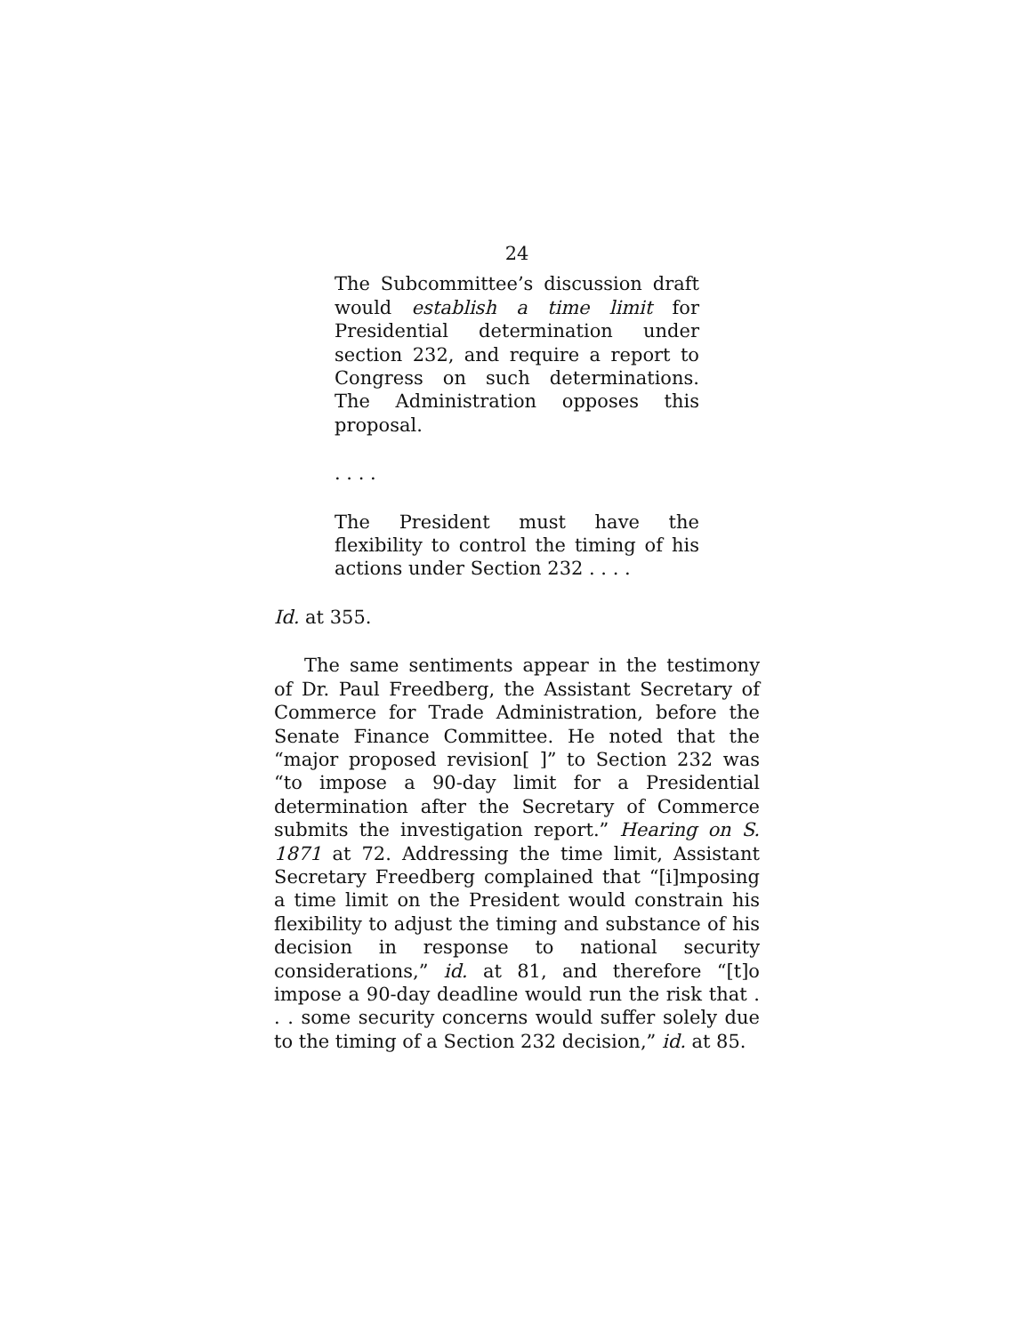24
The Subcommittee’s discussion draft would establish a time limit for Presidential determination under section 232, and require a report to Congress on such determinations. The Administration opposes this proposal.
. . . .
The President must have the flexibility to control the timing of his actions under Section 232 . . . .
Id. at 355.
The same sentiments appear in the testimony of Dr. Paul Freedberg, the Assistant Secretary of Commerce for Trade Administration, before the Senate Finance Committee. He noted that the “major proposed revision[ ]” to Section 232 was “to impose a 90-day limit for a Presidential determination after the Secretary of Commerce submits the investigation report.” Hearing on S. 1871 at 72. Addressing the time limit, Assistant Secretary Freedberg complained that “[i]mposing a time limit on the President would constrain his flexibility to adjust the timing and substance of his decision in response to national security considerations,” id. at 81, and therefore “[t]o impose a 90-day deadline would run the risk that . . . some security concerns would suffer solely due to the timing of a Section 232 decision,” id. at 85.